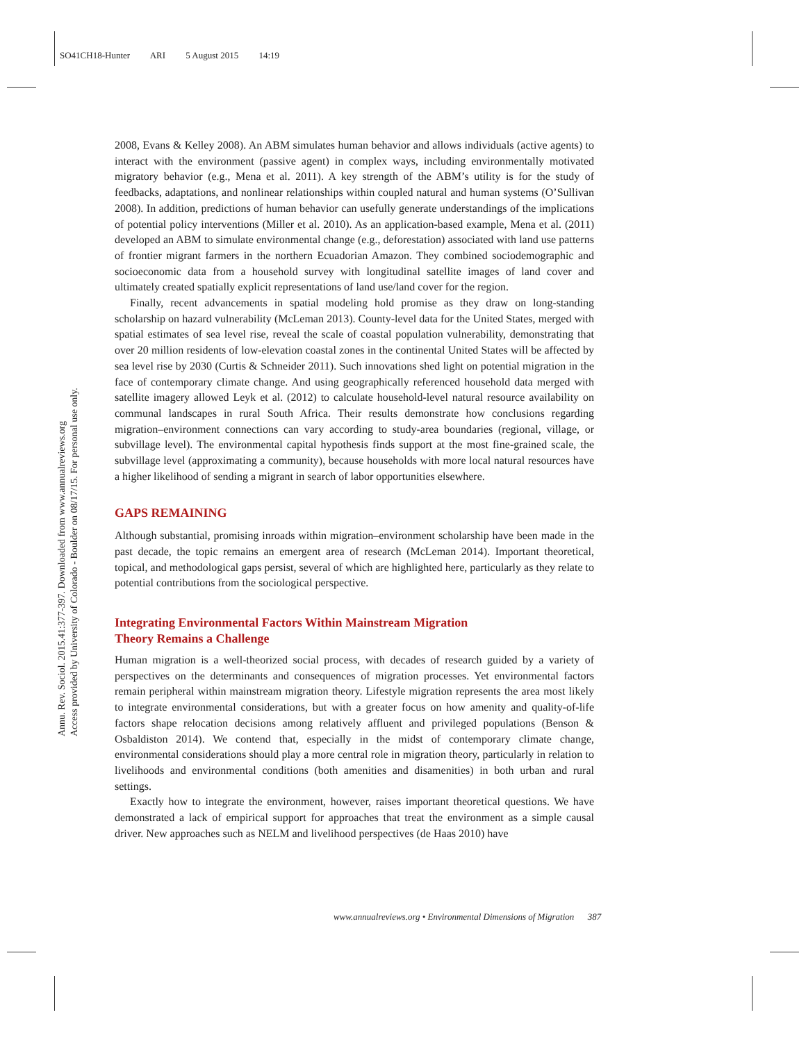SO41CH18-Hunter ARI 5 August 2015 14:19
Annu. Rev. Sociol. 2015.41:377-397. Downloaded from www.annualreviews.org
Access provided by University of Colorado - Boulder on 08/17/15. For personal use only.
2008, Evans & Kelley 2008). An ABM simulates human behavior and allows individuals (active agents) to interact with the environment (passive agent) in complex ways, including environmentally motivated migratory behavior (e.g., Mena et al. 2011). A key strength of the ABM’s utility is for the study of feedbacks, adaptations, and nonlinear relationships within coupled natural and human systems (O’Sullivan 2008). In addition, predictions of human behavior can usefully generate understandings of the implications of potential policy interventions (Miller et al. 2010). As an application-based example, Mena et al. (2011) developed an ABM to simulate environmental change (e.g., deforestation) associated with land use patterns of frontier migrant farmers in the northern Ecuadorian Amazon. They combined sociodemographic and socioeconomic data from a household survey with longitudinal satellite images of land cover and ultimately created spatially explicit representations of land use/land cover for the region.
Finally, recent advancements in spatial modeling hold promise as they draw on long-standing scholarship on hazard vulnerability (McLeman 2013). County-level data for the United States, merged with spatial estimates of sea level rise, reveal the scale of coastal population vulnerability, demonstrating that over 20 million residents of low-elevation coastal zones in the continental United States will be affected by sea level rise by 2030 (Curtis & Schneider 2011). Such innovations shed light on potential migration in the face of contemporary climate change. And using geographically referenced household data merged with satellite imagery allowed Leyk et al. (2012) to calculate household-level natural resource availability on communal landscapes in rural South Africa. Their results demonstrate how conclusions regarding migration–environment connections can vary according to study-area boundaries (regional, village, or subvillage level). The environmental capital hypothesis finds support at the most fine-grained scale, the subvillage level (approximating a community), because households with more local natural resources have a higher likelihood of sending a migrant in search of labor opportunities elsewhere.
GAPS REMAINING
Although substantial, promising inroads within migration–environment scholarship have been made in the past decade, the topic remains an emergent area of research (McLeman 2014). Important theoretical, topical, and methodological gaps persist, several of which are highlighted here, particularly as they relate to potential contributions from the sociological perspective.
Integrating Environmental Factors Within Mainstream Migration
Theory Remains a Challenge
Human migration is a well-theorized social process, with decades of research guided by a variety of perspectives on the determinants and consequences of migration processes. Yet environmental factors remain peripheral within mainstream migration theory. Lifestyle migration represents the area most likely to integrate environmental considerations, but with a greater focus on how amenity and quality-of-life factors shape relocation decisions among relatively affluent and privileged populations (Benson & Osbaldiston 2014). We contend that, especially in the midst of contemporary climate change, environmental considerations should play a more central role in migration theory, particularly in relation to livelihoods and environmental conditions (both amenities and disamenities) in both urban and rural settings.
Exactly how to integrate the environment, however, raises important theoretical questions. We have demonstrated a lack of empirical support for approaches that treat the environment as a simple causal driver. New approaches such as NELM and livelihood perspectives (de Haas 2010) have
www.annualreviews.org • Environmental Dimensions of Migration 387